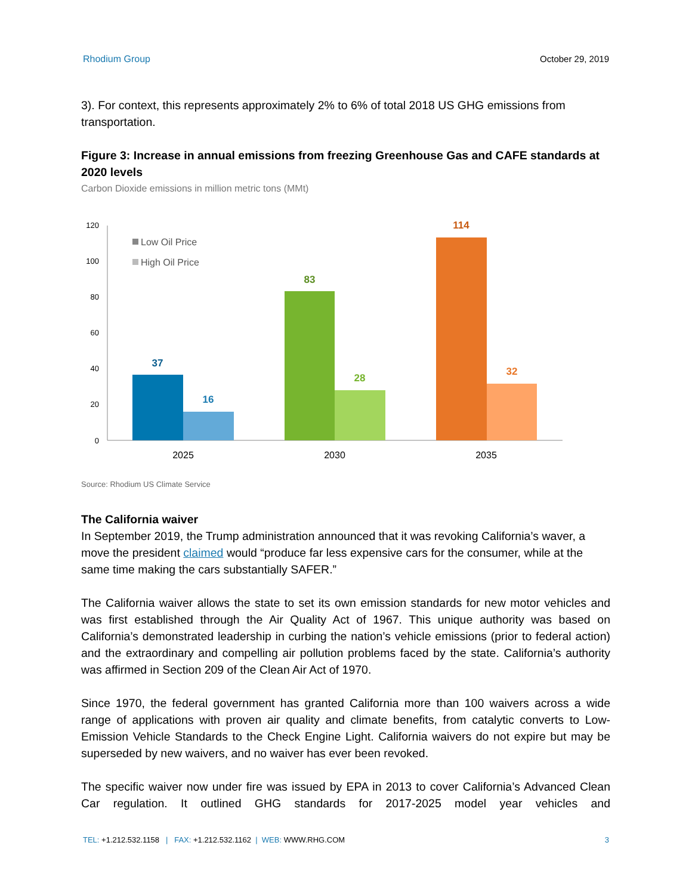Rhodium Group October 29, 2019
3). For context, this represents approximately 2% to 6% of total 2018 US GHG emissions from transportation.
Figure 3: Increase in annual emissions from freezing Greenhouse Gas and CAFE standards at 2020 levels
Carbon Dioxide emissions in million metric tons (MMt)
120
100
80
60
40
20
0
Low Oil Price
High Oil Price
37
16
83
28
114
32
2025
2030
2035
Source: Rhodium US Climate Service
The California waiver
In September 2019, the Trump administration announced that it was revoking California’s waver, a move the president claimed would “produce far less expensive cars for the consumer, while at the same time making the cars substantially SAFER.”
The California waiver allows the state to set its own emission standards for new motor vehicles and was first established through the Air Quality Act of 1967. This unique authority was based on California’s demonstrated leadership in curbing the nation’s vehicle emissions (prior to federal action) and the extraordinary and compelling air pollution problems faced by the state. California’s authority was affirmed in Section 209 of the Clean Air Act of 1970.
Since 1970, the federal government has granted California more than 100 waivers across a wide range of applications with proven air quality and climate benefits, from catalytic converts to Low-Emission Vehicle Standards to the Check Engine Light. California waivers do not expire but may be superseded by new waivers, and no waiver has ever been revoked.
The specific waiver now under fire was issued by EPA in 2013 to cover California’s Advanced Clean Car regulation. It outlined GHG standards for 2017-2025 model year vehicles and
TEL: +1.212.532.1158 | FAX: +1.212.532.1162 | WEB: WWW.RHG.COM 3